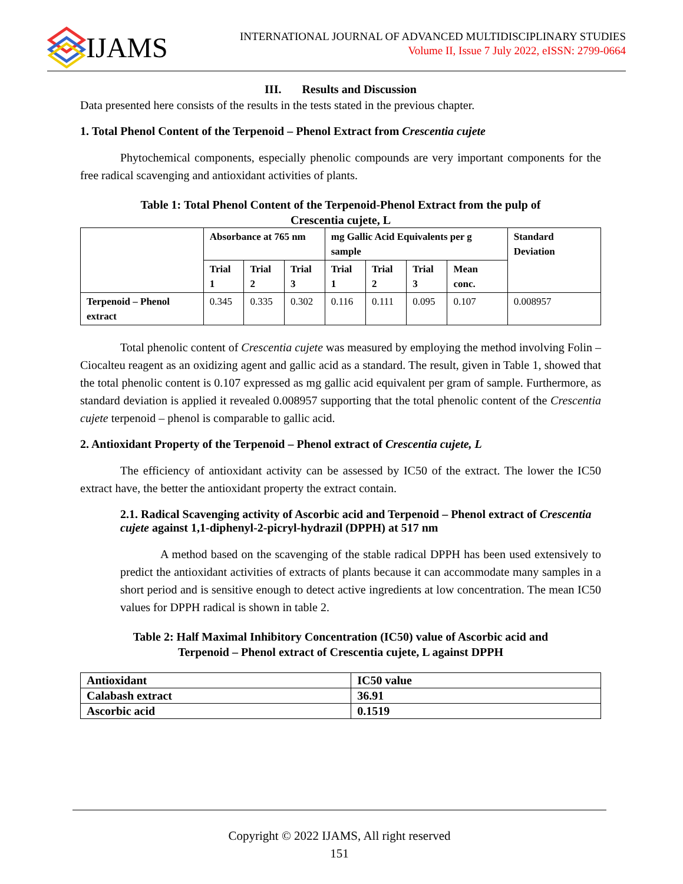IJAMS
INTERNATIONAL JOURNAL OF ADVANCED MULTIDISCIPLINARY STUDIES
Volume II, Issue 7 July 2022, eISSN: 2799-0664
III. Results and Discussion
Data presented here consists of the results in the tests stated in the previous chapter.
1. Total Phenol Content of the Terpenoid – Phenol Extract from Crescentia cujete
Phytochemical components, especially phenolic compounds are very important components for the free radical scavenging and antioxidant activities of plants.
Table 1: Total Phenol Content of the Terpenoid-Phenol Extract from the pulp of
Crescentia cujete, L
| | Absorbance at 765 nm | | | mg Gallic Acid Equivalents per g sample | | | | Standard Deviation |
| --- | --- | --- | --- | --- | --- | --- | --- | --- |
| | Trial 1 | Trial 2 | Trial 3 | Trial 1 | Trial 2 | Trial 3 | Mean conc. | |
| Terpenoid – Phenol extract | 0.345 | 0.335 | 0.302 | 0.116 | 0.111 | 0.095 | 0.107 | 0.008957 |
Total phenolic content of Crescentia cujete was measured by employing the method involving Folin – Ciocalteu reagent as an oxidizing agent and gallic acid as a standard. The result, given in Table 1, showed that the total phenolic content is 0.107 expressed as mg gallic acid equivalent per gram of sample. Furthermore, as standard deviation is applied it revealed 0.008957 supporting that the total phenolic content of the Crescentia cujete terpenoid – phenol is comparable to gallic acid.
2. Antioxidant Property of the Terpenoid – Phenol extract of Crescentia cujete, L
The efficiency of antioxidant activity can be assessed by IC50 of the extract. The lower the IC50 extract have, the better the antioxidant property the extract contain.
2.1. Radical Scavenging activity of Ascorbic acid and Terpenoid – Phenol extract of Crescentia cujete against 1,1-diphenyl-2-picryl-hydrazil (DPPH) at 517 nm
A method based on the scavenging of the stable radical DPPH has been used extensively to predict the antioxidant activities of extracts of plants because it can accommodate many samples in a short period and is sensitive enough to detect active ingredients at low concentration. The mean IC50 values for DPPH radical is shown in table 2.
Table 2: Half Maximal Inhibitory Concentration (IC50) value of Ascorbic acid and
Terpenoid – Phenol extract of Crescentia cujete, L against DPPH
| Antioxidant | IC50 value |
| Calabash extract | 36.91 |
| Ascorbic acid | 0.1519 |
Copyright © 2022 IJAMS, All right reserved
151